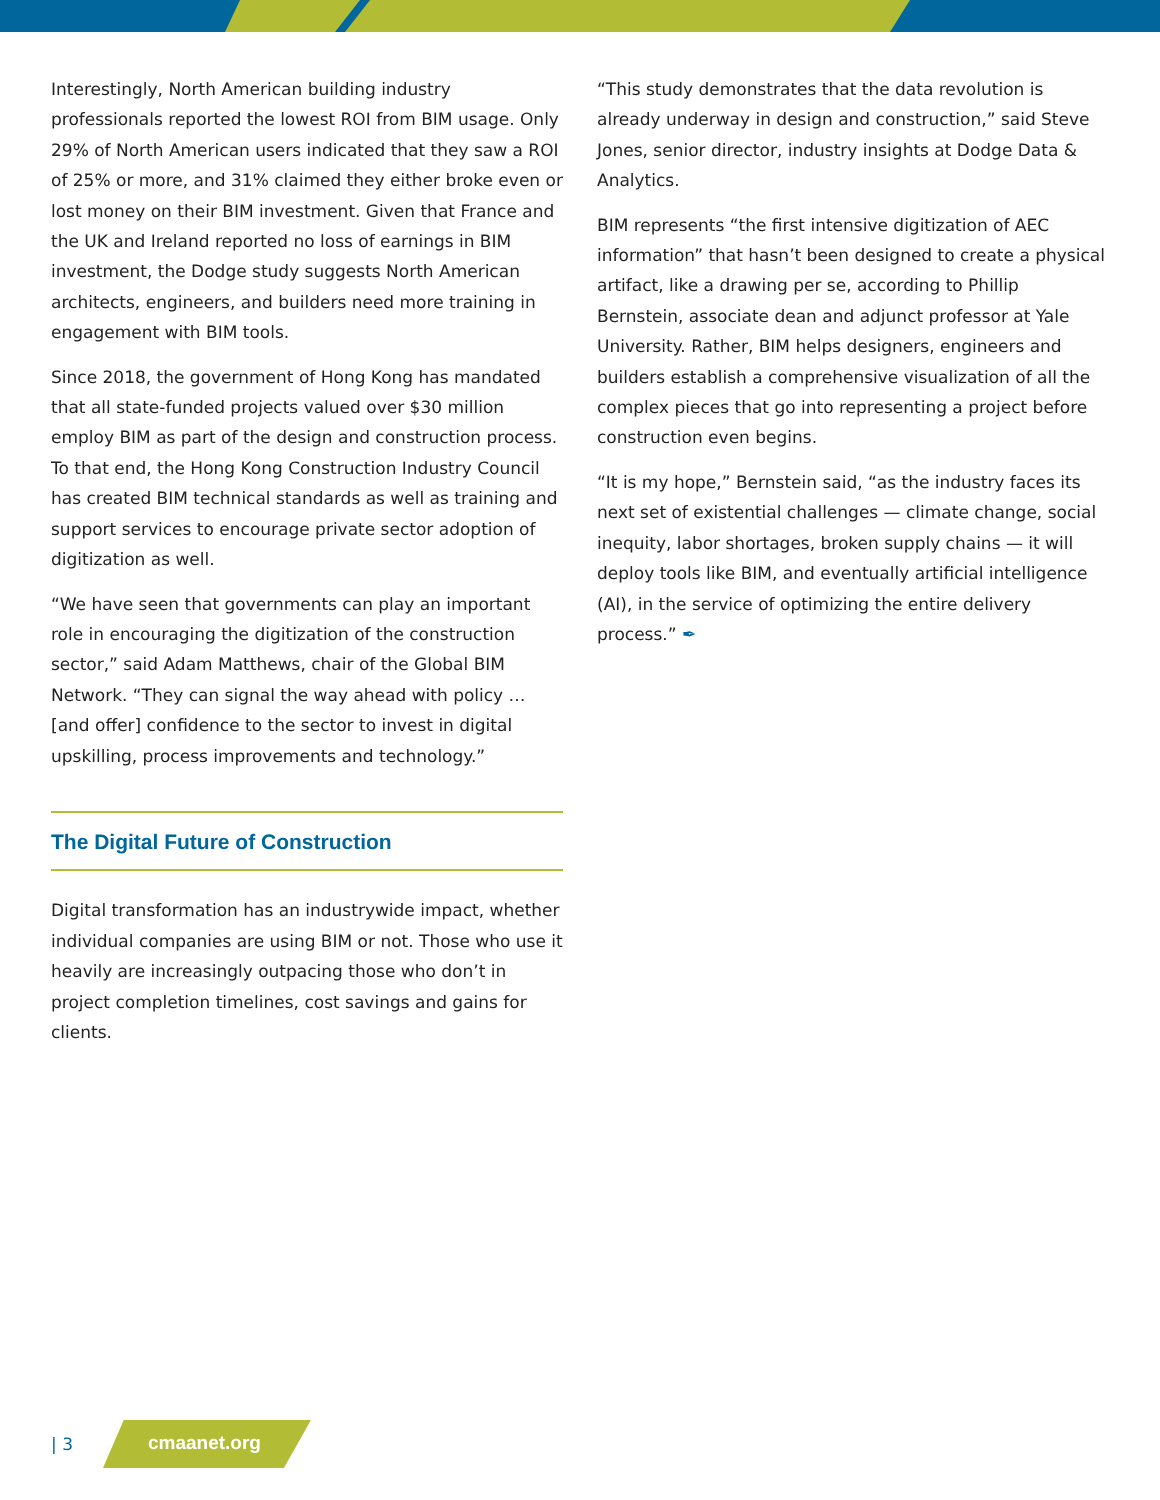Interestingly, North American building industry professionals reported the lowest ROI from BIM usage. Only 29% of North American users indicated that they saw a ROI of 25% or more, and 31% claimed they either broke even or lost money on their BIM investment. Given that France and the UK and Ireland reported no loss of earnings in BIM investment, the Dodge study suggests North American architects, engineers, and builders need more training in engagement with BIM tools.
Since 2018, the government of Hong Kong has mandated that all state-funded projects valued over $30 million employ BIM as part of the design and construction process. To that end, the Hong Kong Construction Industry Council has created BIM technical standards as well as training and support services to encourage private sector adoption of digitization as well.
“We have seen that governments can play an important role in encouraging the digitization of the construction sector,” said Adam Matthews, chair of the Global BIM Network. “They can signal the way ahead with policy … [and offer] confidence to the sector to invest in digital upskilling, process improvements and technology.”
The Digital Future of Construction
Digital transformation has an industrywide impact, whether individual companies are using BIM or not. Those who use it heavily are increasingly outpacing those who don’t in project completion timelines, cost savings and gains for clients.
“This study demonstrates that the data revolution is already underway in design and construction,” said Steve Jones, senior director, industry insights at Dodge Data & Analytics.
BIM represents “the first intensive digitization of AEC information” that hasn’t been designed to create a physical artifact, like a drawing per se, according to Phillip Bernstein, associate dean and adjunct professor at Yale University. Rather, BIM helps designers, engineers and builders establish a comprehensive visualization of all the complex pieces that go into representing a project before construction even begins.
“It is my hope,” Bernstein said, “as the industry faces its next set of existential challenges — climate change, social inequity, labor shortages, broken supply chains — it will deploy tools like BIM, and eventually artificial intelligence (AI), in the service of optimizing the entire delivery process.” ✒
| 3 cmaanet.org